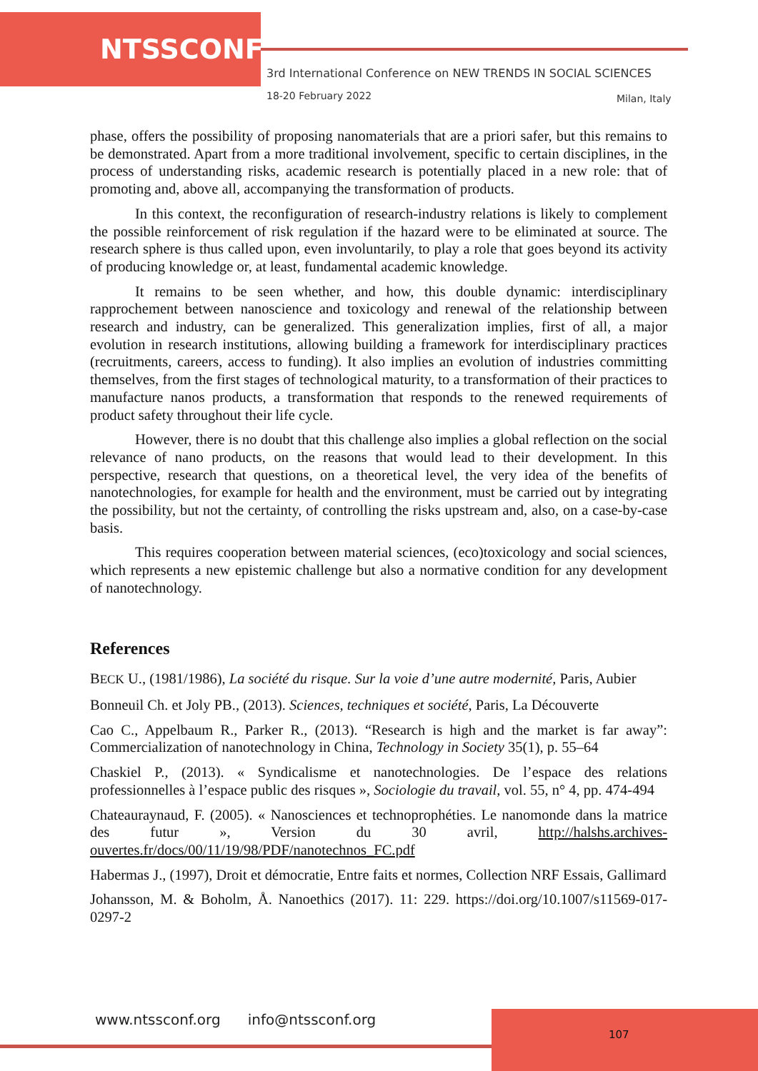NTSSCONF
3rd International Conference on NEW TRENDS IN SOCIAL SCIENCES
18-20 February 2022 Milan, Italy
phase, offers the possibility of proposing nanomaterials that are a priori safer, but this remains to be demonstrated. Apart from a more traditional involvement, specific to certain disciplines, in the process of understanding risks, academic research is potentially placed in a new role: that of promoting and, above all, accompanying the transformation of products.
In this context, the reconfiguration of research-industry relations is likely to complement the possible reinforcement of risk regulation if the hazard were to be eliminated at source. The research sphere is thus called upon, even involuntarily, to play a role that goes beyond its activity of producing knowledge or, at least, fundamental academic knowledge.
It remains to be seen whether, and how, this double dynamic: interdisciplinary rapprochement between nanoscience and toxicology and renewal of the relationship between research and industry, can be generalized. This generalization implies, first of all, a major evolution in research institutions, allowing building a framework for interdisciplinary practices (recruitments, careers, access to funding). It also implies an evolution of industries committing themselves, from the first stages of technological maturity, to a transformation of their practices to manufacture nanos products, a transformation that responds to the renewed requirements of product safety throughout their life cycle.
However, there is no doubt that this challenge also implies a global reflection on the social relevance of nano products, on the reasons that would lead to their development. In this perspective, research that questions, on a theoretical level, the very idea of the benefits of nanotechnologies, for example for health and the environment, must be carried out by integrating the possibility, but not the certainty, of controlling the risks upstream and, also, on a case-by-case basis.
This requires cooperation between material sciences, (eco)toxicology and social sciences, which represents a new epistemic challenge but also a normative condition for any development of nanotechnology.
References
BECK U., (1981/1986), La société du risque. Sur la voie d’une autre modernité, Paris, Aubier
Bonneuil Ch. et Joly PB., (2013). Sciences, techniques et société, Paris, La Découverte
Cao C., Appelbaum R., Parker R., (2013). “Research is high and the market is far away”: Commercialization of nanotechnology in China, Technology in Society 35(1), p. 55–64
Chaskiel P., (2013). « Syndicalisme et nanotechnologies. De l’espace des relations professionnelles à l’espace public des risques », Sociologie du travail, vol. 55, n° 4, pp. 474-494
Chateauraynaud, F. (2005). « Nanosciences et technoprophéties. Le nanomonde dans la matrice des futur », Version du 30 avril, http://halshs.archives-ouvertes.fr/docs/00/11/19/98/PDF/nanotechnos_FC.pdf
Habermas J., (1997), Droit et démocratie, Entre faits et normes, Collection NRF Essais, Gallimard
Johansson, M. & Boholm, Å. Nanoethics (2017). 11: 229. https://doi.org/10.1007/s11569-017-0297-2
www.ntssconf.org info@ntssconf.org
107